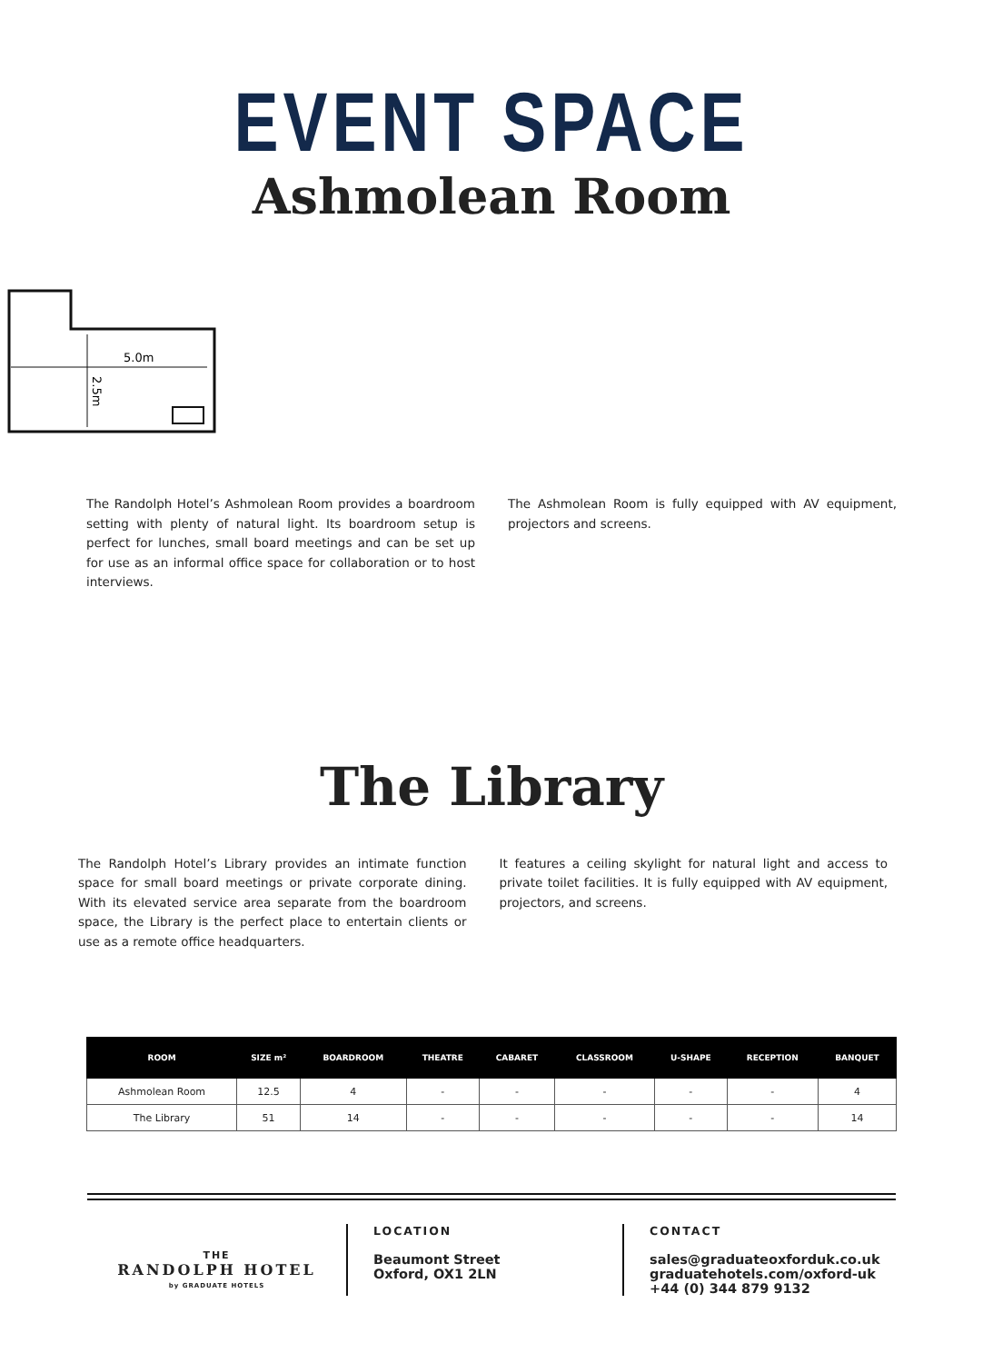EVENT SPACE
Ashmolean Room
5.0m
2.5m
The Randolph Hotel’s Ashmolean Room provides a boardroom setting with plenty of natural light. Its boardroom setup is perfect for lunches, small board meetings and can be set up for use as an informal office space for collaboration or to host interviews.
The Ashmolean Room is fully equipped with AV equipment, projectors and screens.
The Library
The Randolph Hotel’s Library provides an intimate function space for small board meetings or private corporate dining. With its elevated service area separate from the boardroom space, the Library is the perfect place to entertain clients or use as a remote office headquarters.
It features a ceiling skylight for natural light and access to private toilet facilities. It is fully equipped with AV equipment, projectors, and screens.
| ROOM | SIZE m² | BOARDROOM | THEATRE | CABARET | CLASSROOM | U-SHAPE | RECEPTION | BANQUET |
| --- | --- | --- | --- | --- | --- | --- | --- | --- |
| Ashmolean Room | 12.5 | 4 | - | - | - | - | - | 4 |
| The Library | 51 | 14 | - | - | - | - | - | 14 |
THE
RANDOLPH HOTEL
by GRADUATE HOTELS
LOCATION
Beaumont Street
Oxford, OX1 2LN
CONTACT
sales@graduateoxforduk.co.uk
graduatehotels.com/oxford-uk
+44 (0) 344 879 9132